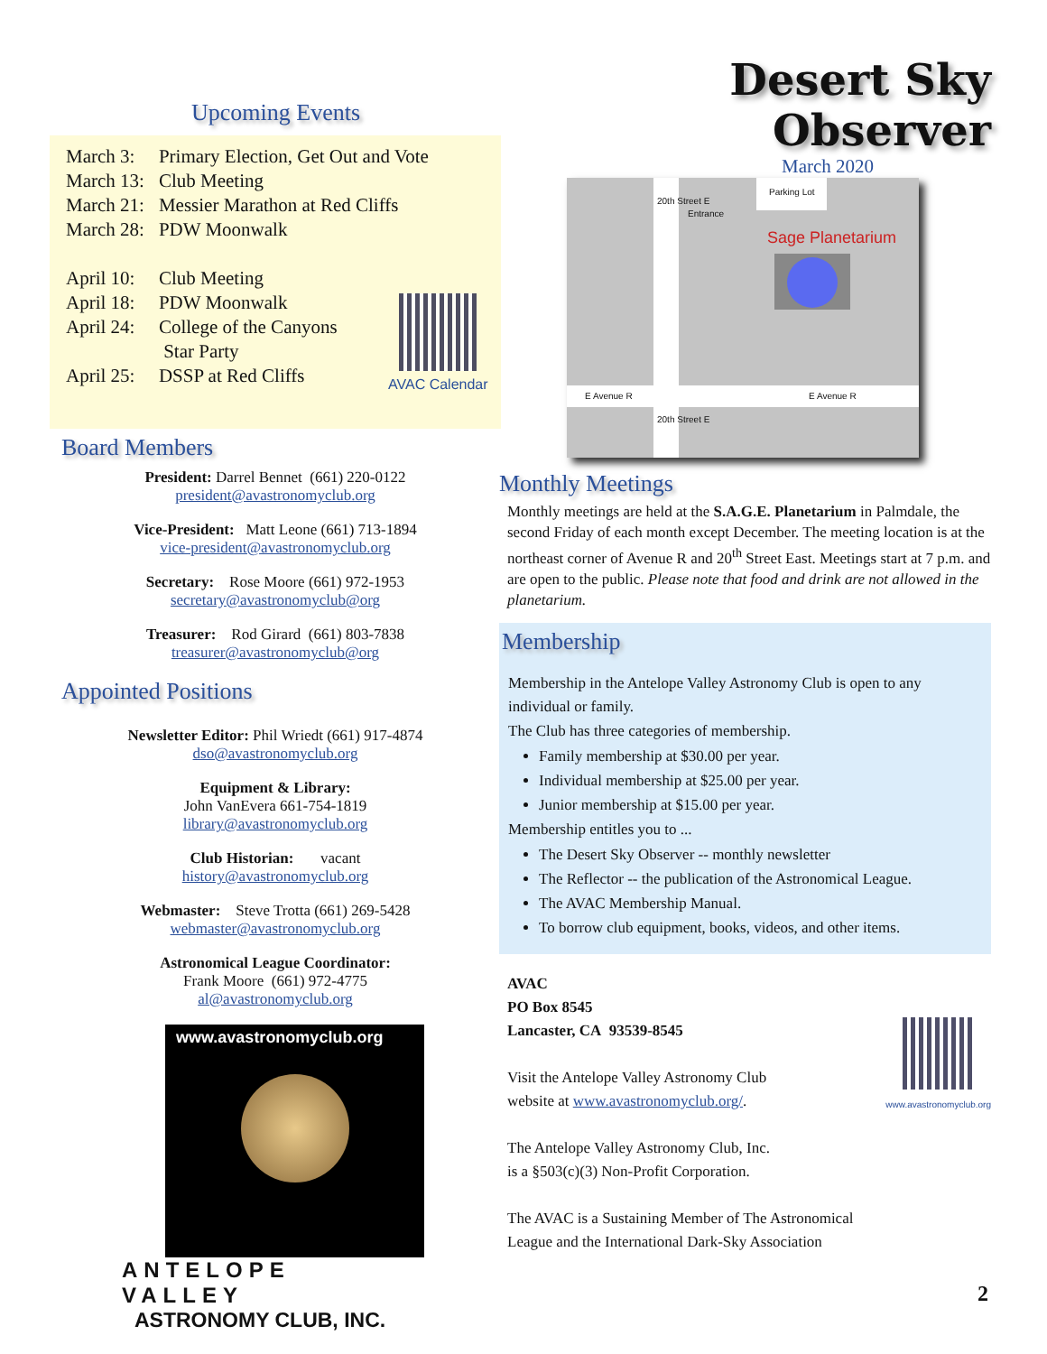Desert Sky Observer
March 2020
Parking Lot
Entrance
Sage Planetarium
E Avenue R E Avenue R
20th Street E
20th Street E
Monthly Meetings
Monthly meetings are held at the S.A.G.E. Planetarium in Palmdale, the second Friday of each month except December. The meeting location is at the northeast corner of Avenue R and 20<sup>th</sup> Street East. Meetings start at 7 p.m. and are open to the public. Please note that food and drink are not allowed in the planetarium.
Membership
Membership in the Antelope Valley Astronomy Club is open to any individual or family.
The Club has three categories of membership.
Family membership at $30.00 per year.
Individual membership at $25.00 per year.
Junior membership at $15.00 per year.
Membership entitles you to ...
The Desert Sky Observer -- monthly newsletter
The Reflector -- the publication of the Astronomical League.
The AVAC Membership Manual.
To borrow club equipment, books, videos, and other items.
www.avastronomyclub.org
AVAC
PO Box 8545
Lancaster, CA 93539-8545
Visit the Antelope Valley Astronomy Club
website at www.avastronomyclub.org/.
The Antelope Valley Astronomy Club, Inc.
is a §503(c)(3) Non-Profit Corporation.
The AVAC is a Sustaining Member of The Astronomical
League and the International Dark-Sky Association
Upcoming Events
| March 3: | Primary Election, Get Out and Vote |
| March 13: | Club Meeting |
| March 21: | Messier Marathon at Red Cliffs |
| March 28: | PDW Moonwalk |
| April 10: | Club Meeting |
| April 18: | PDW Moonwalk |
| April 24: | College of the Canyons Star Party |
| April 25: | DSSP at Red Cliffs |
AVAC Calendar
Board Members
President: Darrel Bennet (661) 220-0122
president@avastronomyclub.org
Vice-President: Matt Leone (661) 713-1894
vice-president@avastronomyclub.org
Secretary: Rose Moore (661) 972-1953
secretary@avastronomyclub@org
Treasurer: Rod Girard (661) 803-7838
treasurer@avastronomyclub@org
Appointed Positions
Newsletter Editor: Phil Wriedt (661) 917-4874
dso@avastronomyclub.org
Equipment & Library:
John VanEvera 661-754-1819
library@avastronomyclub.org
Club Historian: vacant
history@avastronomyclub.org
Webmaster: Steve Trotta (661) 269-5428
webmaster@avastronomyclub.org
Astronomical League Coordinator:
Frank Moore (661) 972-4775
al@avastronomyclub.org
www.avastronomyclub.org
ANTELOPE VALLEY
ASTRONOMY CLUB, INC.
2